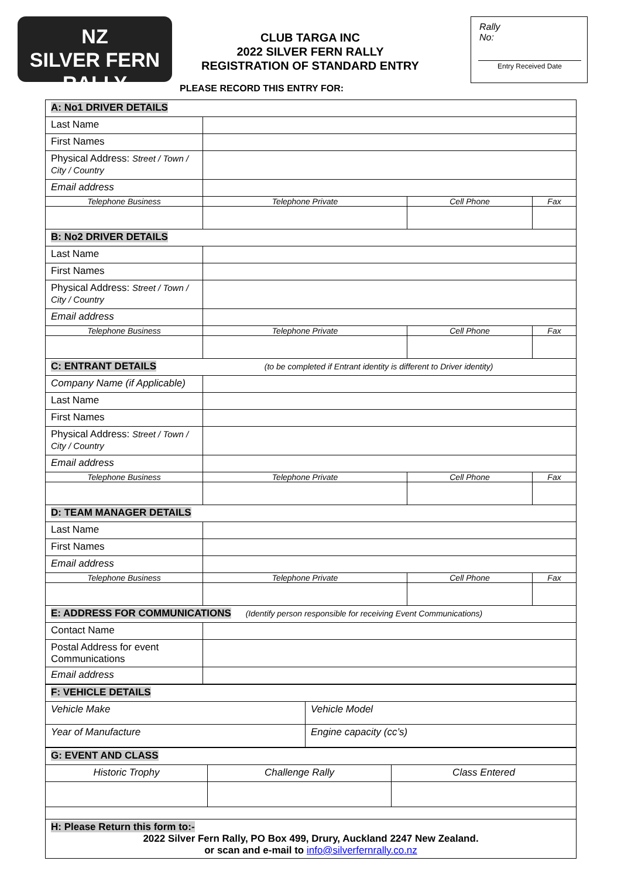NZ
SILVER FERN RALLY
CLUB TARGA INC
2022 SILVER FERN RALLY
REGISTRATION OF STANDARD ENTRY
Rally
No:
Entry Received Date
PLEASE RECORD THIS ENTRY FOR:
| A: No1 DRIVER DETAILS | | | |
| Last Name | | | |
| First Names | | | |
| Physical Address: Street / Town / City / Country | | | |
| Email address | | | |
| Telephone Business | Telephone Private | Cell Phone | Fax |
| B: No2 DRIVER DETAILS | | | |
| Last Name | | | |
| First Names | | | |
| Physical Address: Street / Town / City / Country | | | |
| Email address | | | |
| Telephone Business | Telephone Private | Cell Phone | Fax |
| C: ENTRANT DETAILS (to be completed if Entrant identity is different to Driver identity) | | | |
| Company Name (if Applicable) | | | |
| Last Name | | | |
| First Names | | | |
| Physical Address: Street / Town / City / Country | | | |
| Email address | | | |
| Telephone Business | Telephone Private | Cell Phone | Fax |
| D: TEAM MANAGER DETAILS | | | |
| Last Name | | | |
| First Names | | | |
| Email address | | | |
| Telephone Business | Telephone Private | Cell Phone | Fax |
| E: ADDRESS FOR COMMUNICATIONS (Identify person responsible for receiving Event Communications) | | | |
| Contact Name | | | |
| Postal Address for event Communications | | | |
| Email address | | | |
| F: VEHICLE DETAILS | |
| Vehicle Make | Vehicle Model |
| Year of Manufacture | Engine capacity (cc’s) |
| G: EVENT AND CLASS | | |
| Historic Trophy | Challenge Rally | Class Entered |
| H: Please Return this form to:- 2022 Silver Fern Rally, PO Box 499, Drury, Auckland 2247 New Zealand. or scan and e-mail to info@silverfernrally.co.nz | | |